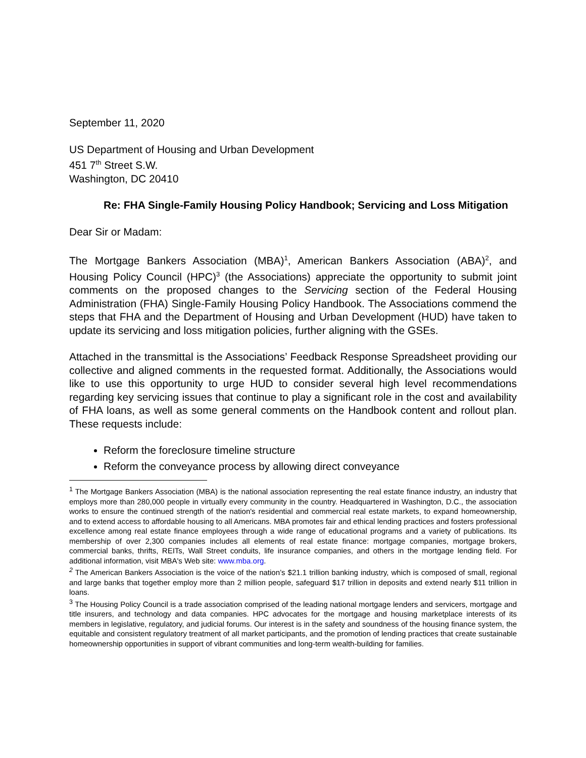September 11, 2020
US Department of Housing and Urban Development
451 7<sup>th</sup> Street S.W.
Washington, DC 20410
Re: FHA Single-Family Housing Policy Handbook; Servicing and Loss Mitigation
Dear Sir or Madam:
The Mortgage Bankers Association (MBA)<sup>1</sup>, American Bankers Association (ABA)<sup>2</sup>, and Housing Policy Council (HPC)<sup>3</sup> (the Associations) appreciate the opportunity to submit joint comments on the proposed changes to the Servicing section of the Federal Housing Administration (FHA) Single-Family Housing Policy Handbook. The Associations commend the steps that FHA and the Department of Housing and Urban Development (HUD) have taken to update its servicing and loss mitigation policies, further aligning with the GSEs.
Attached in the transmittal is the Associations’ Feedback Response Spreadsheet providing our collective and aligned comments in the requested format. Additionally, the Associations would like to use this opportunity to urge HUD to consider several high level recommendations regarding key servicing issues that continue to play a significant role in the cost and availability of FHA loans, as well as some general comments on the Handbook content and rollout plan. These requests include:
Reform the foreclosure timeline structure
Reform the conveyance process by allowing direct conveyance
<sup>1</sup> The Mortgage Bankers Association (MBA) is the national association representing the real estate finance industry, an industry that employs more than 280,000 people in virtually every community in the country. Headquartered in Washington, D.C., the association works to ensure the continued strength of the nation's residential and commercial real estate markets, to expand homeownership, and to extend access to affordable housing to all Americans. MBA promotes fair and ethical lending practices and fosters professional excellence among real estate finance employees through a wide range of educational programs and a variety of publications. Its membership of over 2,300 companies includes all elements of real estate finance: mortgage companies, mortgage brokers, commercial banks, thrifts, REITs, Wall Street conduits, life insurance companies, and others in the mortgage lending field. For additional information, visit MBA's Web site: www.mba.org.
<sup>2</sup> The American Bankers Association is the voice of the nation’s $21.1 trillion banking industry, which is composed of small, regional and large banks that together employ more than 2 million people, safeguard $17 trillion in deposits and extend nearly $11 trillion in loans.
<sup>3</sup> The Housing Policy Council is a trade association comprised of the leading national mortgage lenders and servicers, mortgage and title insurers, and technology and data companies. HPC advocates for the mortgage and housing marketplace interests of its members in legislative, regulatory, and judicial forums. Our interest is in the safety and soundness of the housing finance system, the equitable and consistent regulatory treatment of all market participants, and the promotion of lending practices that create sustainable homeownership opportunities in support of vibrant communities and long-term wealth-building for families.